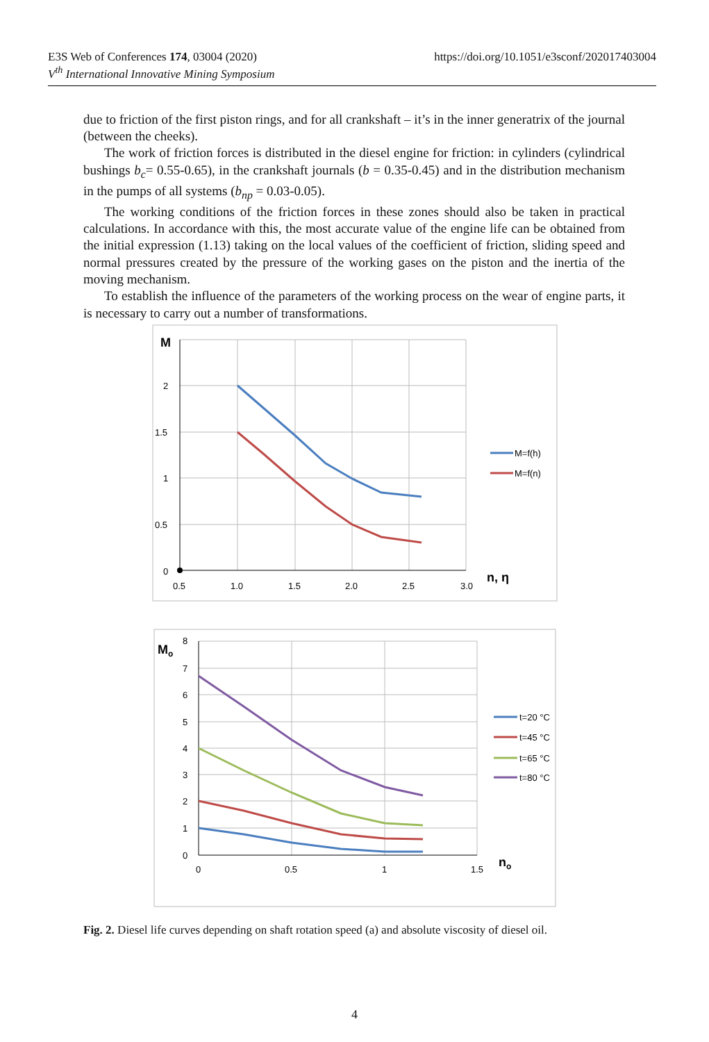E3S Web of Conferences 174, 03004 (2020)
V<sup>th</sup> International Innovative Mining Symposium
https://doi.org/10.1051/e3sconf/202017403004
due to friction of the first piston rings, and for all crankshaft – it’s in the inner generatrix of the journal (between the cheeks).
The work of friction forces is distributed in the diesel engine for friction: in cylinders (cylindrical bushings b<sub>c</sub>= 0.55-0.65), in the crankshaft journals (b = 0.35-0.45) and in the distribution mechanism in the pumps of all systems (b<sub>np</sub> = 0.03-0.05).
The working conditions of the friction forces in these zones should also be taken in practical calculations. In accordance with this, the most accurate value of the engine life can be obtained from the initial expression (1.13) taking on the local values of the coefficient of friction, sliding speed and normal pressures created by the pressure of the working gases on the piston and the inertia of the moving mechanism.
To establish the influence of the parameters of the working process on the wear of engine parts, it is necessary to carry out a number of transformations.
M
2
1.5
1
0.5
0
0.5
1.0
1.5
2.0
2.5
3.0
n, η
M=f(h)
M=f(n)
Mo
8
7
6
5
4
3
2
1
0
0
0.5
1
1.5
no
t=20 °C
t=45 °C
t=65 °C
t=80 °C
Fig. 2. Diesel life curves depending on shaft rotation speed (a) and absolute viscosity of diesel oil.
4